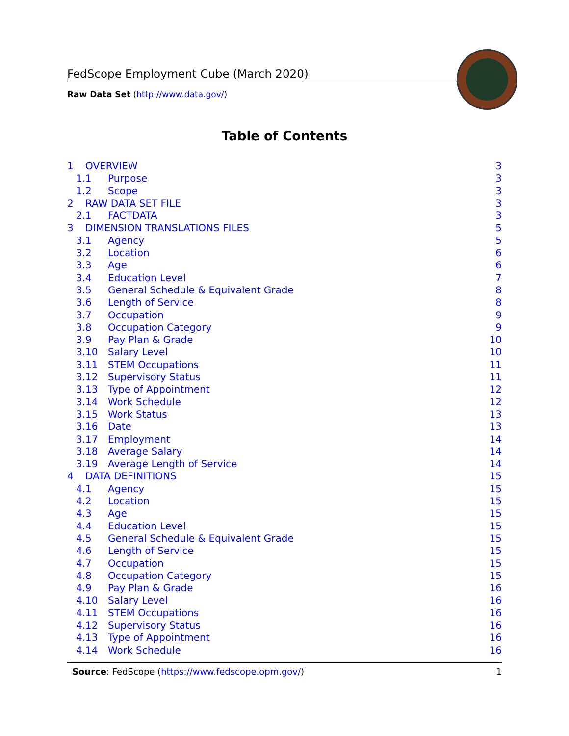FedScope Employment Cube (March 2020)
Raw Data Set (http://www.data.gov/)
Table of Contents
1 OVERVIEW 3
1.1 Purpose 3
1.2 Scope 3
2 RAW DATA SET FILE 3
2.1 FACTDATA 3
3 DIMENSION TRANSLATIONS FILES 5
3.1 Agency 5
3.2 Location 6
3.3 Age 6
3.4 Education Level 7
3.5 General Schedule & Equivalent Grade 8
3.6 Length of Service 8
3.7 Occupation 9
3.8 Occupation Category 9
3.9 Pay Plan & Grade 10
3.10 Salary Level 10
3.11 STEM Occupations 11
3.12 Supervisory Status 11
3.13 Type of Appointment 12
3.14 Work Schedule 12
3.15 Work Status 13
3.16 Date 13
3.17 Employment 14
3.18 Average Salary 14
3.19 Average Length of Service 14
4 DATA DEFINITIONS 15
4.1 Agency 15
4.2 Location 15
4.3 Age 15
4.4 Education Level 15
4.5 General Schedule & Equivalent Grade 15
4.6 Length of Service 15
4.7 Occupation 15
4.8 Occupation Category 15
4.9 Pay Plan & Grade 16
4.10 Salary Level 16
4.11 STEM Occupations 16
4.12 Supervisory Status 16
4.13 Type of Appointment 16
4.14 Work Schedule 16
Source: FedScope (https://www.fedscope.opm.gov/) 1